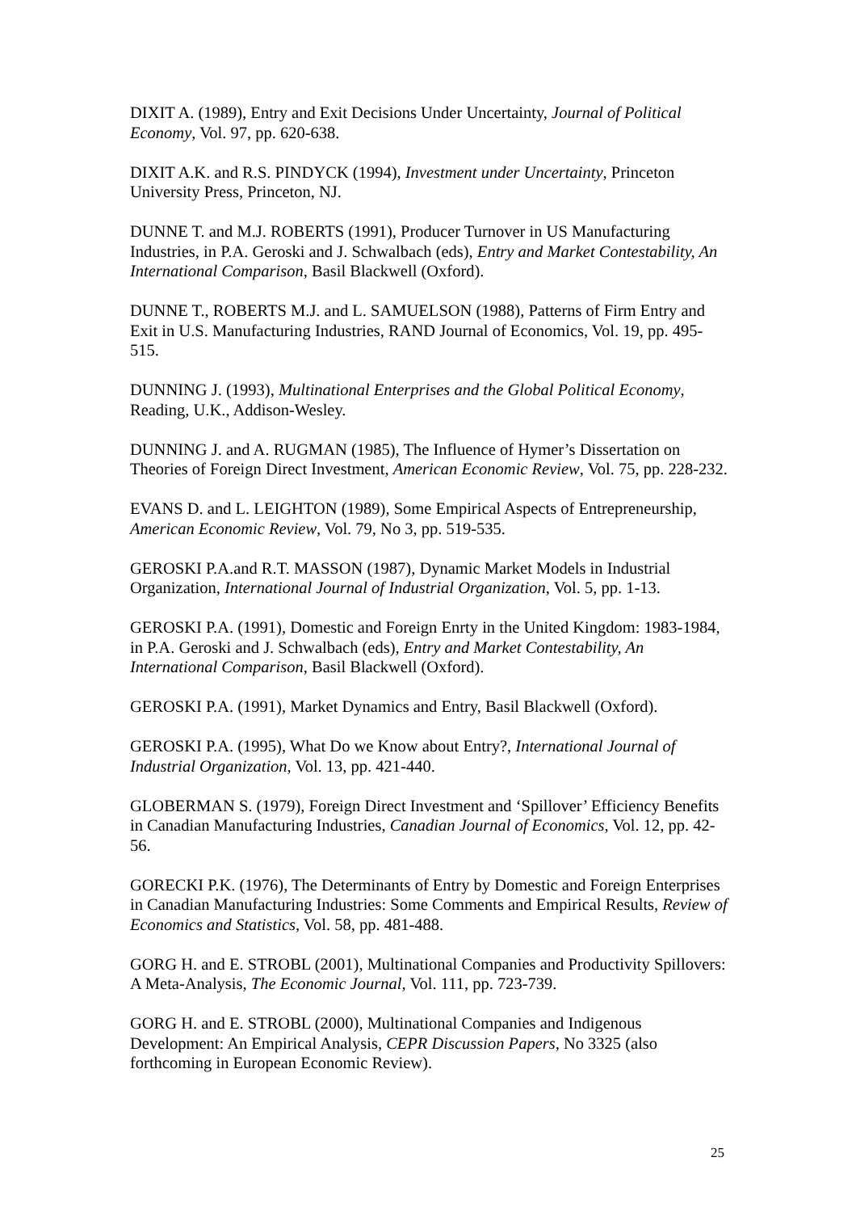DIXIT A. (1989), Entry and Exit Decisions Under Uncertainty, Journal of Political Economy, Vol. 97, pp. 620-638.
DIXIT A.K. and R.S. PINDYCK (1994), Investment under Uncertainty, Princeton University Press, Princeton, NJ.
DUNNE T. and M.J. ROBERTS (1991), Producer Turnover in US Manufacturing Industries, in P.A. Geroski and J. Schwalbach (eds), Entry and Market Contestability, An International Comparison, Basil Blackwell (Oxford).
DUNNE T., ROBERTS M.J. and L. SAMUELSON (1988), Patterns of Firm Entry and Exit in U.S. Manufacturing Industries, RAND Journal of Economics, Vol. 19, pp. 495-515.
DUNNING J. (1993), Multinational Enterprises and the Global Political Economy, Reading, U.K., Addison-Wesley.
DUNNING J. and A. RUGMAN (1985), The Influence of Hymer’s Dissertation on Theories of Foreign Direct Investment, American Economic Review, Vol. 75, pp. 228-232.
EVANS D. and L. LEIGHTON (1989), Some Empirical Aspects of Entrepreneurship, American Economic Review, Vol. 79, No 3, pp. 519-535.
GEROSKI P.A.and R.T. MASSON (1987), Dynamic Market Models in Industrial Organization, International Journal of Industrial Organization, Vol. 5, pp. 1-13.
GEROSKI P.A. (1991), Domestic and Foreign Enrty in the United Kingdom: 1983-1984, in P.A. Geroski and J. Schwalbach (eds), Entry and Market Contestability, An International Comparison, Basil Blackwell (Oxford).
GEROSKI P.A. (1991), Market Dynamics and Entry, Basil Blackwell (Oxford).
GEROSKI P.A. (1995), What Do we Know about Entry?, International Journal of Industrial Organization, Vol. 13, pp. 421-440.
GLOBERMAN S. (1979), Foreign Direct Investment and ‘Spillover’ Efficiency Benefits in Canadian Manufacturing Industries, Canadian Journal of Economics, Vol. 12, pp. 42-56.
GORECKI P.K. (1976), The Determinants of Entry by Domestic and Foreign Enterprises in Canadian Manufacturing Industries: Some Comments and Empirical Results, Review of Economics and Statistics, Vol. 58, pp. 481-488.
GORG H. and E. STROBL (2001), Multinational Companies and Productivity Spillovers: A Meta-Analysis, The Economic Journal, Vol. 111, pp. 723-739.
GORG H. and E. STROBL (2000), Multinational Companies and Indigenous Development: An Empirical Analysis, CEPR Discussion Papers, No 3325 (also forthcoming in European Economic Review).
25